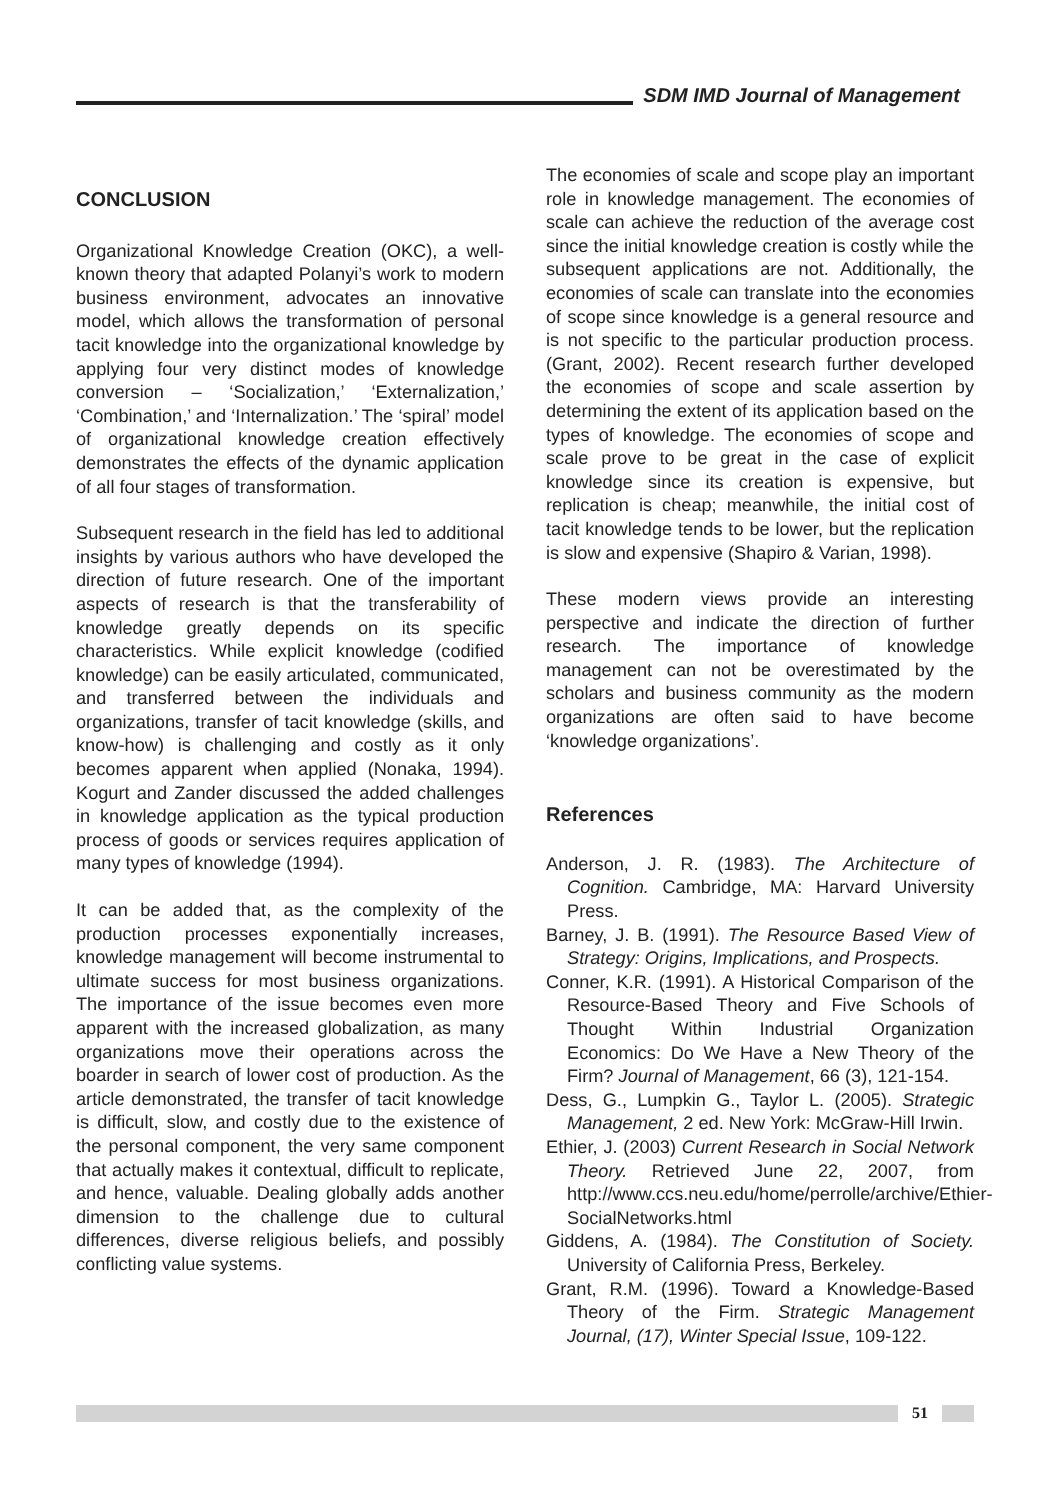SDM IMD Journal of Management
CONCLUSION
Organizational Knowledge Creation (OKC), a well-known theory that adapted Polanyi’s work to modern business environment, advocates an innovative model, which allows the transformation of personal tacit knowledge into the organizational knowledge by applying four very distinct modes of knowledge conversion – ‘Socialization,’ ‘Externalization,’ ‘Combination,’ and ‘Internalization.’ The ‘spiral’ model of organizational knowledge creation effectively demonstrates the effects of the dynamic application of all four stages of transformation.
Subsequent research in the field has led to additional insights by various authors who have developed the direction of future research. One of the important aspects of research is that the transferability of knowledge greatly depends on its specific characteristics. While explicit knowledge (codified knowledge) can be easily articulated, communicated, and transferred between the individuals and organizations, transfer of tacit knowledge (skills, and know-how) is challenging and costly as it only becomes apparent when applied (Nonaka, 1994). Kogurt and Zander discussed the added challenges in knowledge application as the typical production process of goods or services requires application of many types of knowledge (1994).
It can be added that, as the complexity of the production processes exponentially increases, knowledge management will become instrumental to ultimate success for most business organizations. The importance of the issue becomes even more apparent with the increased globalization, as many organizations move their operations across the boarder in search of lower cost of production. As the article demonstrated, the transfer of tacit knowledge is difficult, slow, and costly due to the existence of the personal component, the very same component that actually makes it contextual, difficult to replicate, and hence, valuable. Dealing globally adds another dimension to the challenge due to cultural differences, diverse religious beliefs, and possibly conflicting value systems.
The economies of scale and scope play an important role in knowledge management. The economies of scale can achieve the reduction of the average cost since the initial knowledge creation is costly while the subsequent applications are not. Additionally, the economies of scale can translate into the economies of scope since knowledge is a general resource and is not specific to the particular production process. (Grant, 2002). Recent research further developed the economies of scope and scale assertion by determining the extent of its application based on the types of knowledge. The economies of scope and scale prove to be great in the case of explicit knowledge since its creation is expensive, but replication is cheap; meanwhile, the initial cost of tacit knowledge tends to be lower, but the replication is slow and expensive (Shapiro & Varian, 1998).
These modern views provide an interesting perspective and indicate the direction of further research. The importance of knowledge management can not be overestimated by the scholars and business community as the modern organizations are often said to have become ‘knowledge organizations’.
References
Anderson, J. R. (1983). The Architecture of Cognition. Cambridge, MA: Harvard University Press.
Barney, J. B. (1991). The Resource Based View of Strategy: Origins, Implications, and Prospects.
Conner, K.R. (1991). A Historical Comparison of the Resource-Based Theory and Five Schools of Thought Within Industrial Organization Economics: Do We Have a New Theory of the Firm? Journal of Management, 66 (3), 121-154.
Dess, G., Lumpkin G., Taylor L. (2005). Strategic Management, 2 ed. New York: McGraw-Hill Irwin.
Ethier, J. (2003) Current Research in Social Network Theory. Retrieved June 22, 2007, from http://www.ccs.neu.edu/home/perrolle/archive/Ethier-SocialNetworks.html
Giddens, A. (1984). The Constitution of Society. University of California Press, Berkeley.
Grant, R.M. (1996). Toward a Knowledge-Based Theory of the Firm. Strategic Management Journal, (17), Winter Special Issue, 109-122.
51